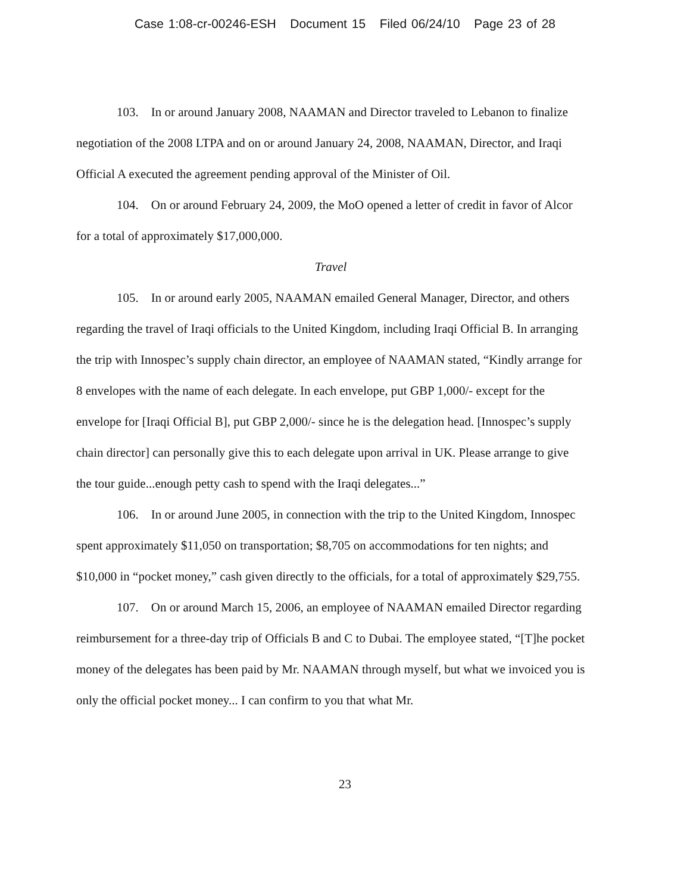Case 1:08-cr-00246-ESH Document 15 Filed 06/24/10 Page 23 of 28
103. In or around January 2008, NAAMAN and Director traveled to Lebanon to finalize negotiation of the 2008 LTPA and on or around January 24, 2008, NAAMAN, Director, and Iraqi Official A executed the agreement pending approval of the Minister of Oil.
104. On or around February 24, 2009, the MoO opened a letter of credit in favor of Alcor for a total of approximately $17,000,000.
Travel
105. In or around early 2005, NAAMAN emailed General Manager, Director, and others regarding the travel of Iraqi officials to the United Kingdom, including Iraqi Official B. In arranging the trip with Innospec’s supply chain director, an employee of NAAMAN stated, “Kindly arrange for 8 envelopes with the name of each delegate. In each envelope, put GBP 1,000/- except for the envelope for [Iraqi Official B], put GBP 2,000/- since he is the delegation head. [Innospec’s supply chain director] can personally give this to each delegate upon arrival in UK. Please arrange to give the tour guide...enough petty cash to spend with the Iraqi delegates...”
106. In or around June 2005, in connection with the trip to the United Kingdom, Innospec spent approximately $11,050 on transportation; $8,705 on accommodations for ten nights; and $10,000 in “pocket money,” cash given directly to the officials, for a total of approximately $29,755.
107. On or around March 15, 2006, an employee of NAAMAN emailed Director regarding reimbursement for a three-day trip of Officials B and C to Dubai. The employee stated, “[T]he pocket money of the delegates has been paid by Mr. NAAMAN through myself, but what we invoiced you is only the official pocket money... I can confirm to you that what Mr.
23